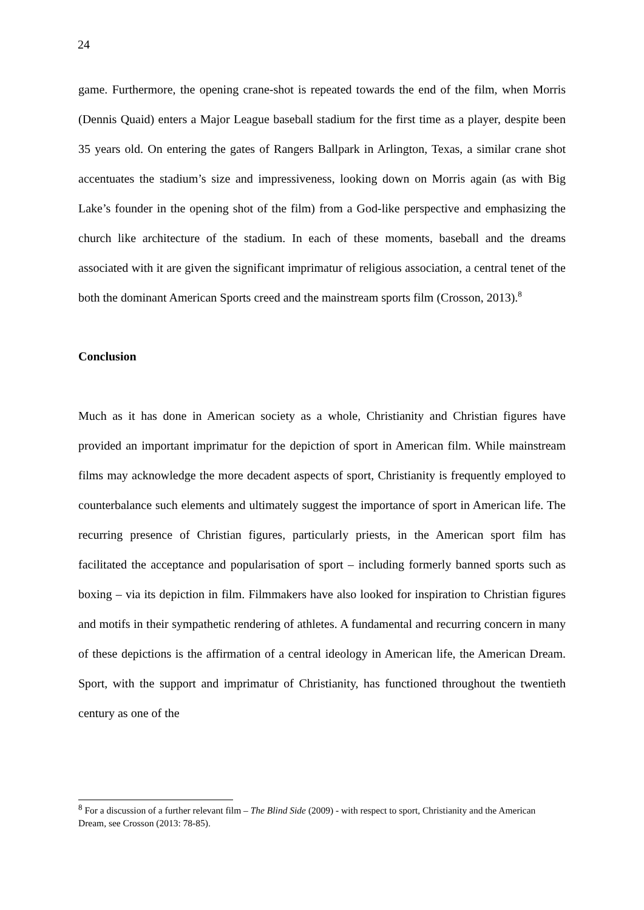24
game. Furthermore, the opening crane-shot is repeated towards the end of the film, when Morris (Dennis Quaid) enters a Major League baseball stadium for the first time as a player, despite been 35 years old. On entering the gates of Rangers Ballpark in Arlington, Texas, a similar crane shot accentuates the stadium’s size and impressiveness, looking down on Morris again (as with Big Lake’s founder in the opening shot of the film) from a God-like perspective and emphasizing the church like architecture of the stadium. In each of these moments, baseball and the dreams associated with it are given the significant imprimatur of religious association, a central tenet of the both the dominant American Sports creed and the mainstream sports film (Crosson, 2013).<sup>8</sup>
Conclusion
Much as it has done in American society as a whole, Christianity and Christian figures have provided an important imprimatur for the depiction of sport in American film. While mainstream films may acknowledge the more decadent aspects of sport, Christianity is frequently employed to counterbalance such elements and ultimately suggest the importance of sport in American life. The recurring presence of Christian figures, particularly priests, in the American sport film has facilitated the acceptance and popularisation of sport – including formerly banned sports such as boxing – via its depiction in film. Filmmakers have also looked for inspiration to Christian figures and motifs in their sympathetic rendering of athletes. A fundamental and recurring concern in many of these depictions is the affirmation of a central ideology in American life, the American Dream. Sport, with the support and imprimatur of Christianity, has functioned throughout the twentieth century as one of the
<sup>8</sup> For a discussion of a further relevant film – The Blind Side (2009) - with respect to sport, Christianity and the American Dream, see Crosson (2013: 78-85).